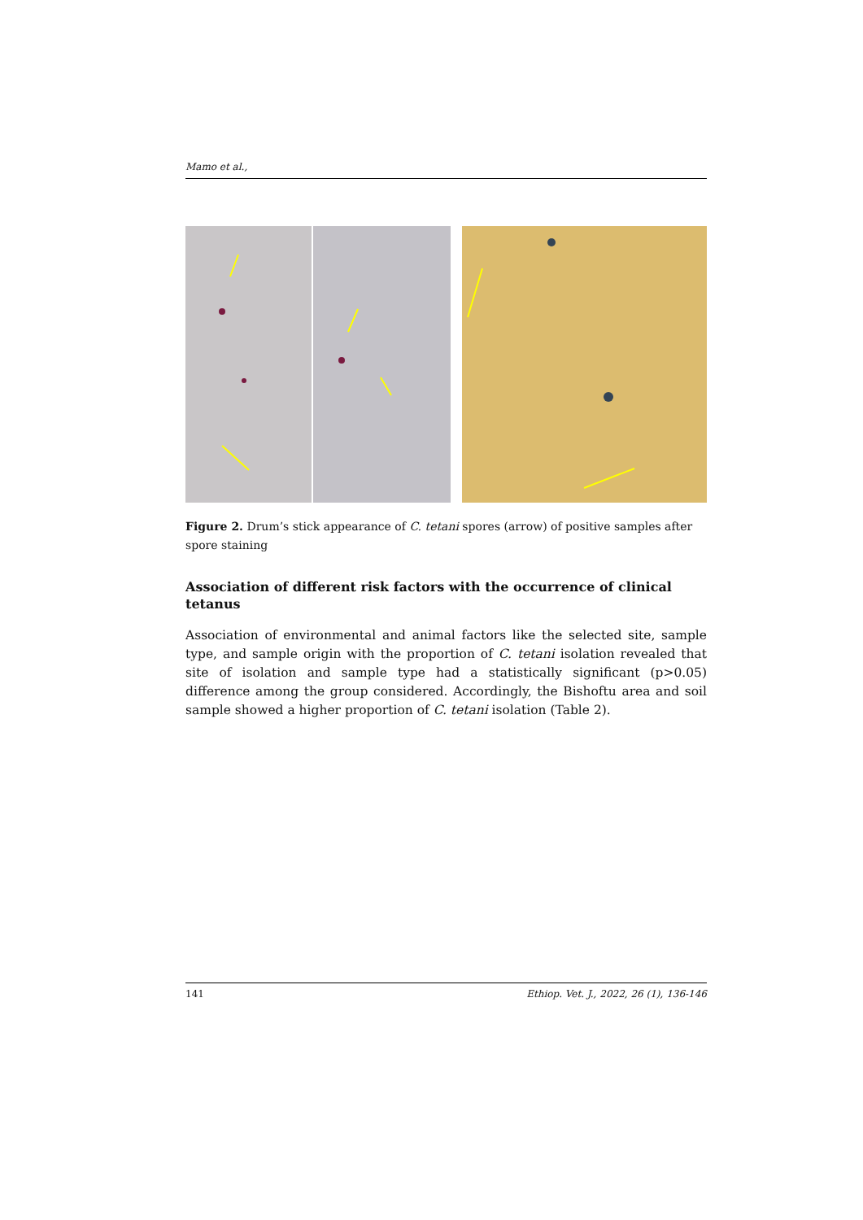Mamo et al.,
Figure 2. Drum’s stick appearance of C. tetani spores (arrow) of positive samples after spore staining
Association of different risk factors with the occurrence of clinical tetanus
Association of environmental and animal factors like the selected site, sample type, and sample origin with the proportion of C. tetani isolation revealed that site of isolation and sample type had a statistically significant (p>0.05) difference among the group considered. Accordingly, the Bishoftu area and soil sample showed a higher proportion of C. tetani isolation (Table 2).
141 Ethiop. Vet. J., 2022, 26 (1), 136-146